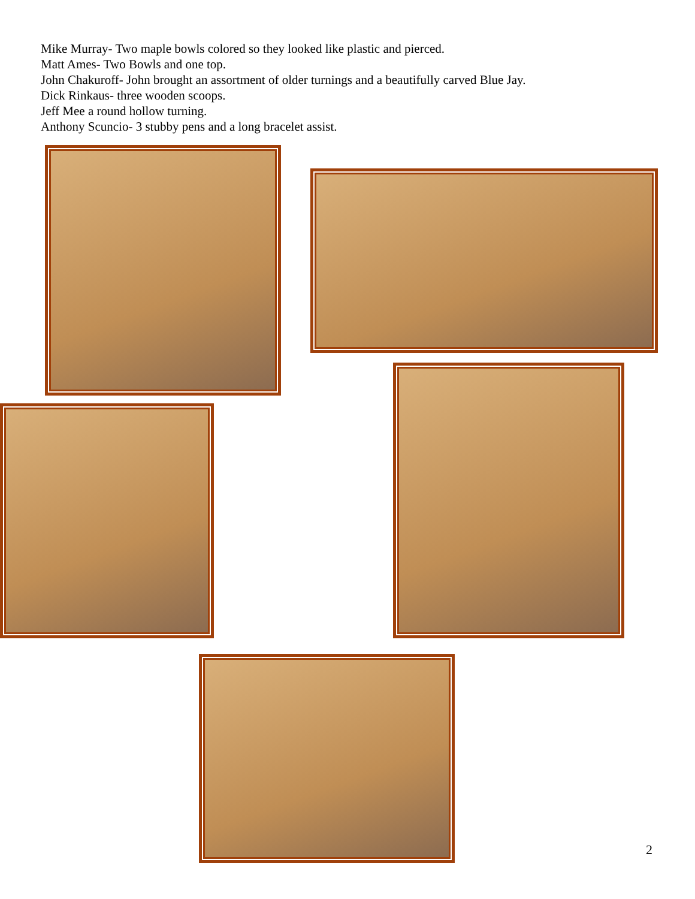Mike Murray- Two maple bowls colored so they looked like plastic and pierced.
Matt Ames- Two Bowls and one top.
John Chakuroff- John brought an assortment of older turnings and a beautifully carved Blue Jay.
Dick Rinkaus- three wooden scoops.
Jeff Mee a round hollow turning.
Anthony Scuncio- 3 stubby pens and a long bracelet assist.
2